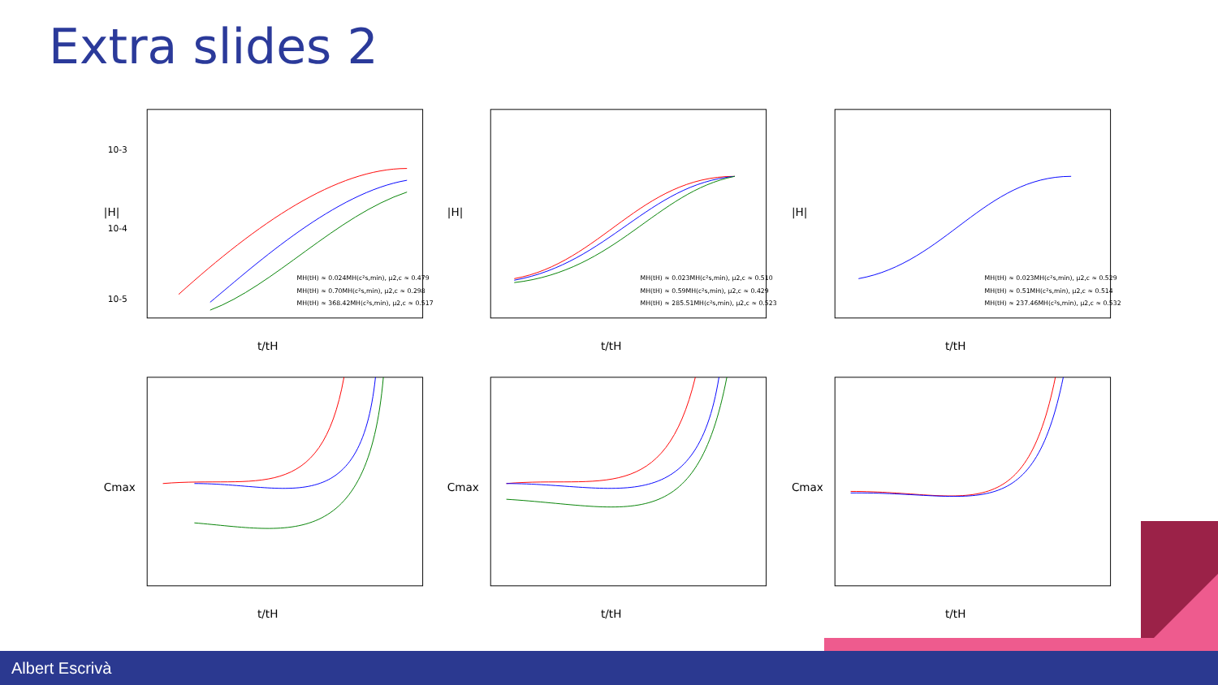Extra slides 2
|H|
10-3
10-4
10-5
t/tH
MH(tH) ≈ 0.024MH(c²s,min), μ2,c ≈ 0.479
MH(tH) ≈ 0.70MH(c²s,min), μ2,c ≈ 0.298
MH(tH) ≈ 368.42MH(c²s,min), μ2,c ≈ 0.517
|H|
t/tH
MH(tH) ≈ 0.023MH(c²s,min), μ2,c ≈ 0.510
MH(tH) ≈ 0.59MH(c²s,min), μ2,c ≈ 0.429
MH(tH) ≈ 285.51MH(c²s,min), μ2,c ≈ 0.523
|H|
t/tH
MH(tH) ≈ 0.023MH(c²s,min), μ2,c ≈ 0.529
MH(tH) ≈ 0.51MH(c²s,min), μ2,c ≈ 0.514
MH(tH) ≈ 237.46MH(c²s,min), μ2,c ≈ 0.532
Cmax
t/tH
Cmax
t/tH
Cmax
t/tH
Albert Escrivà